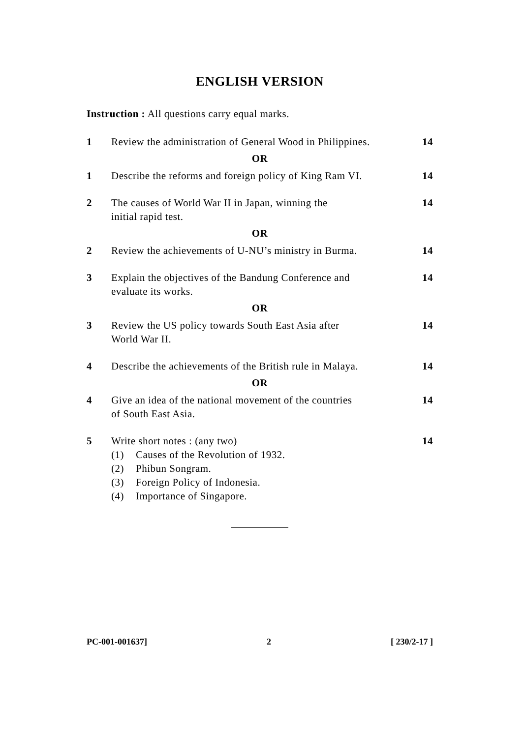ENGLISH VERSION
Instruction : All questions carry equal marks.
1 Review the administration of General Wood in Philippines.
14
OR
1 Describe the reforms and foreign policy of King Ram VI.
14
2 The causes of World War II in Japan, winning the
initial rapid test.
14
OR
2 Review the achievements of U-NU’s ministry in Burma.
14
3 Explain the objectives of the Bandung Conference and
evaluate its works.
14
OR
3 Review the US policy towards South East Asia after
World War II.
14
4 Describe the achievements of the British rule in Malaya.
14
OR
4 Give an idea of the national movement of the countries
of South East Asia.
14
5 Write short notes : (any two)
(1) Causes of the Revolution of 1932.
(2) Phibun Songram.
(3) Foreign Policy of Indonesia.
(4) Importance of Singapore.
14
PC-001-001637] 2 [ 230/2-17 ]